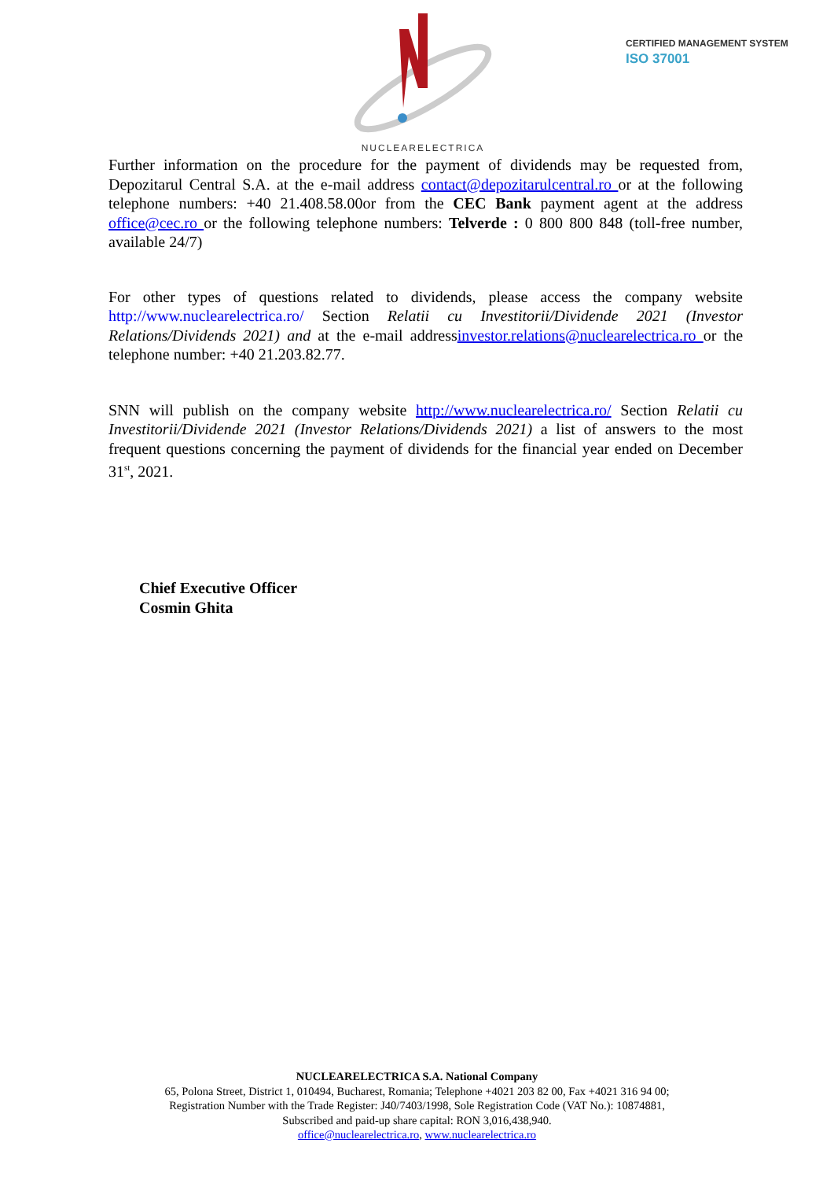NUCLEARELECTRICA
CERTIFIED MANAGEMENT SYSTEM
ISO 37001
Further information on the procedure for the payment of dividends may be requested from, Depozitarul Central S.A. at the e-mail address contact@depozitarulcentral.ro or at the following telephone numbers: +40 21.408.58.00or from the CEC Bank payment agent at the address office@cec.ro or the following telephone numbers: Telverde : 0 800 800 848 (toll-free number, available 24/7)
For other types of questions related to dividends, please access the company website http://www.nuclearelectrica.ro/ Section Relatii cu Investitorii/Dividende 2021 (Investor Relations/Dividends 2021) and at the e-mail addressinvestor.relations@nuclearelectrica.ro or the telephone number: +40 21.203.82.77.
SNN will publish on the company website http://www.nuclearelectrica.ro/ Section Relatii cu Investitorii/Dividende 2021 (Investor Relations/Dividends 2021) a list of answers to the most frequent questions concerning the payment of dividends for the financial year ended on December 31<sup>st</sup>, 2021.
Chief Executive Officer
Cosmin Ghita
NUCLEARELECTRICA S.A. National Company
65, Polona Street, District 1, 010494, Bucharest, Romania; Telephone +4021 203 82 00, Fax +4021 316 94 00;
Registration Number with the Trade Register: J40/7403/1998, Sole Registration Code (VAT No.): 10874881,
Subscribed and paid-up share capital: RON 3,016,438,940.
office@nuclearelectrica.ro, www.nuclearelectrica.ro